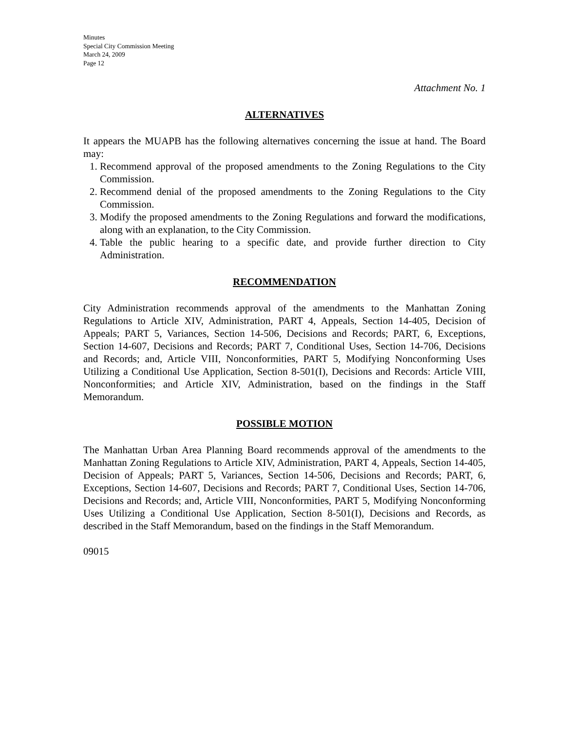Minutes
Special City Commission Meeting
March 24, 2009
Page 12
Attachment No. 1
ALTERNATIVES
It appears the MUAPB has the following alternatives concerning the issue at hand. The Board may:
1. Recommend approval of the proposed amendments to the Zoning Regulations to the City Commission.
2. Recommend denial of the proposed amendments to the Zoning Regulations to the City Commission.
3. Modify the proposed amendments to the Zoning Regulations and forward the modifications, along with an explanation, to the City Commission.
4. Table the public hearing to a specific date, and provide further direction to City Administration.
RECOMMENDATION
City Administration recommends approval of the amendments to the Manhattan Zoning Regulations to Article XIV, Administration, PART 4, Appeals, Section 14-405, Decision of Appeals; PART 5, Variances, Section 14-506, Decisions and Records; PART, 6, Exceptions, Section 14-607, Decisions and Records; PART 7, Conditional Uses, Section 14-706, Decisions and Records; and, Article VIII, Nonconformities, PART 5, Modifying Nonconforming Uses Utilizing a Conditional Use Application, Section 8-501(I), Decisions and Records: Article VIII, Nonconformities; and Article XIV, Administration, based on the findings in the Staff Memorandum.
POSSIBLE MOTION
The Manhattan Urban Area Planning Board recommends approval of the amendments to the Manhattan Zoning Regulations to Article XIV, Administration, PART 4, Appeals, Section 14-405, Decision of Appeals; PART 5, Variances, Section 14-506, Decisions and Records; PART, 6, Exceptions, Section 14-607, Decisions and Records; PART 7, Conditional Uses, Section 14-706, Decisions and Records; and, Article VIII, Nonconformities, PART 5, Modifying Nonconforming Uses Utilizing a Conditional Use Application, Section 8-501(I), Decisions and Records, as described in the Staff Memorandum, based on the findings in the Staff Memorandum.
09015